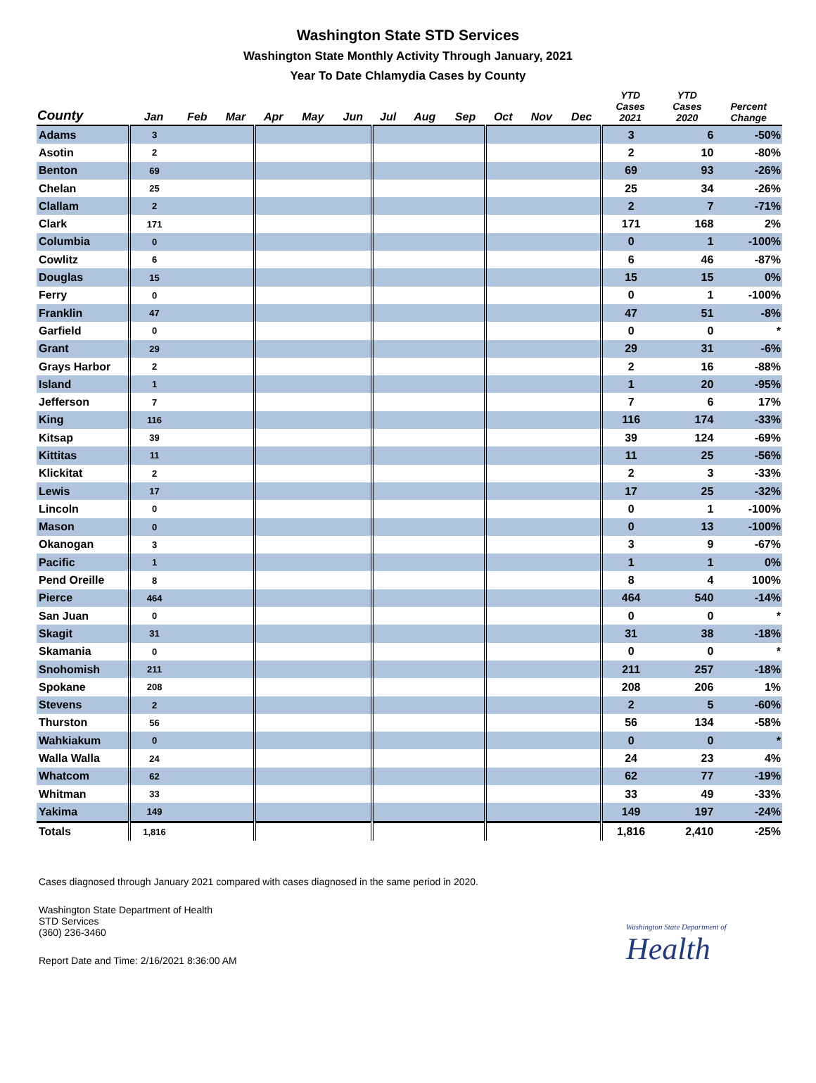Washington State STD Services
Washington State Monthly Activity Through January, 2021
Year To Date Chlamydia Cases by County
| County | Jan | Feb | Mar | Apr | May | Jun | Jul | Aug | Sep | Oct | Nov | Dec | YTD Cases 2021 | YTD Cases 2020 | Percent Change |
| --- | --- | --- | --- | --- | --- | --- | --- | --- | --- | --- | --- | --- | --- | --- | --- |
| Adams | 3 | | | | | | | | | | | | 3 | 6 | -50% |
| Asotin | 2 | | | | | | | | | | | | 2 | 10 | -80% |
| Benton | 69 | | | | | | | | | | | | 69 | 93 | -26% |
| Chelan | 25 | | | | | | | | | | | | 25 | 34 | -26% |
| Clallam | 2 | | | | | | | | | | | | 2 | 7 | -71% |
| Clark | 171 | | | | | | | | | | | | 171 | 168 | 2% |
| Columbia | 0 | | | | | | | | | | | | 0 | 1 | -100% |
| Cowlitz | 6 | | | | | | | | | | | | 6 | 46 | -87% |
| Douglas | 15 | | | | | | | | | | | | 15 | 15 | 0% |
| Ferry | 0 | | | | | | | | | | | | 0 | 1 | -100% |
| Franklin | 47 | | | | | | | | | | | | 47 | 51 | -8% |
| Garfield | 0 | | | | | | | | | | | | 0 | 0 | * |
| Grant | 29 | | | | | | | | | | | | 29 | 31 | -6% |
| Grays Harbor | 2 | | | | | | | | | | | | 2 | 16 | -88% |
| Island | 1 | | | | | | | | | | | | 1 | 20 | -95% |
| Jefferson | 7 | | | | | | | | | | | | 7 | 6 | 17% |
| King | 116 | | | | | | | | | | | | 116 | 174 | -33% |
| Kitsap | 39 | | | | | | | | | | | | 39 | 124 | -69% |
| Kittitas | 11 | | | | | | | | | | | | 11 | 25 | -56% |
| Klickitat | 2 | | | | | | | | | | | | 2 | 3 | -33% |
| Lewis | 17 | | | | | | | | | | | | 17 | 25 | -32% |
| Lincoln | 0 | | | | | | | | | | | | 0 | 1 | -100% |
| Mason | 0 | | | | | | | | | | | | 0 | 13 | -100% |
| Okanogan | 3 | | | | | | | | | | | | 3 | 9 | -67% |
| Pacific | 1 | | | | | | | | | | | | 1 | 1 | 0% |
| Pend Oreille | 8 | | | | | | | | | | | | 8 | 4 | 100% |
| Pierce | 464 | | | | | | | | | | | | 464 | 540 | -14% |
| San Juan | 0 | | | | | | | | | | | | 0 | 0 | * |
| Skagit | 31 | | | | | | | | | | | | 31 | 38 | -18% |
| Skamania | 0 | | | | | | | | | | | | 0 | 0 | * |
| Snohomish | 211 | | | | | | | | | | | | 211 | 257 | -18% |
| Spokane | 208 | | | | | | | | | | | | 208 | 206 | 1% |
| Stevens | 2 | | | | | | | | | | | | 2 | 5 | -60% |
| Thurston | 56 | | | | | | | | | | | | 56 | 134 | -58% |
| Wahkiakum | 0 | | | | | | | | | | | | 0 | 0 | * |
| Walla Walla | 24 | | | | | | | | | | | | 24 | 23 | 4% |
| Whatcom | 62 | | | | | | | | | | | | 62 | 77 | -19% |
| Whitman | 33 | | | | | | | | | | | | 33 | 49 | -33% |
| Yakima | 149 | | | | | | | | | | | | 149 | 197 | -24% |
| Totals | 1,816 | | | | | | | | | | | | 1,816 | 2,410 | -25% |
Cases diagnosed through January 2021 compared with cases diagnosed in the same period in 2020.
Washington State Department of Health
STD Services
(360) 236-3460
Report Date and Time: 2/16/2021 8:36:00 AM
Washington State Department of
Health